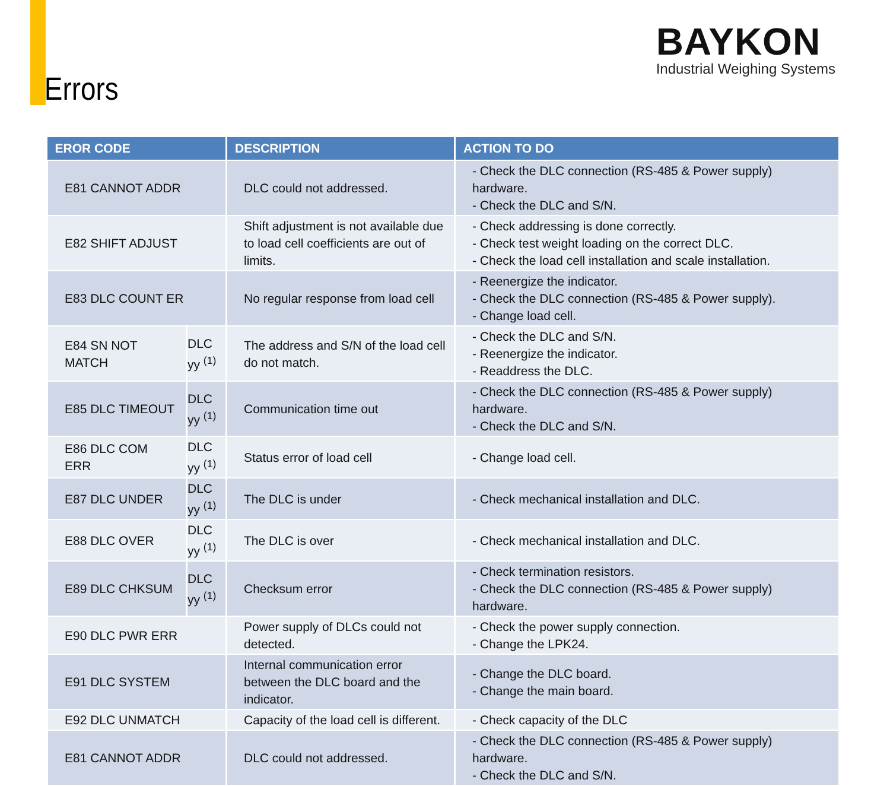Errors
BAYKON
Industrial Weighing Systems
| EROR CODE | | DESCRIPTION | ACTION TO DO |
| --- | --- | --- | --- |
| E81 CANNOT ADDR | | DLC could not addressed. | - Check the DLC connection (RS-485 & Power supply) hardware. - Check the DLC and S/N. |
| E82 SHIFT ADJUST | | Shift adjustment is not available due to load cell coefficients are out of limits. | - Check addressing is done correctly. - Check test weight loading on the correct DLC. - Check the load cell installation and scale installation. |
| E83 DLC COUNT ER | | No regular response from load cell | - Reenergize the indicator. - Check the DLC connection (RS-485 & Power supply). - Change load cell. |
| E84 SN NOT MATCH | DLC yy <sup>(1)</sup> | The address and S/N of the load cell do not match. | - Check the DLC and S/N. - Reenergize the indicator. - Readdress the DLC. |
| E85 DLC TIMEOUT | DLC yy <sup>(1)</sup> | Communication time out | - Check the DLC connection (RS-485 & Power supply) hardware. - Check the DLC and S/N. |
| E86 DLC COM ERR | DLC yy <sup>(1)</sup> | Status error of load cell | - Change load cell. |
| E87 DLC UNDER | DLC yy <sup>(1)</sup> | The DLC is under | - Check mechanical installation and DLC. |
| E88 DLC OVER | DLC yy <sup>(1)</sup> | The DLC is over | - Check mechanical installation and DLC. |
| E89 DLC CHKSUM | DLC yy <sup>(1)</sup> | Checksum error | - Check termination resistors. - Check the DLC connection (RS-485 & Power supply) hardware. |
| E90 DLC PWR ERR | | Power supply of DLCs could not detected. | - Check the power supply connection. - Change the LPK24. |
| E91 DLC SYSTEM | | Internal communication error between the DLC board and the indicator. | - Change the DLC board. - Change the main board. |
| E92 DLC UNMATCH | | Capacity of the load cell is different. | - Check capacity of the DLC |
| E81 CANNOT ADDR | | DLC could not addressed. | - Check the DLC connection (RS-485 & Power supply) hardware. - Check the DLC and S/N. |